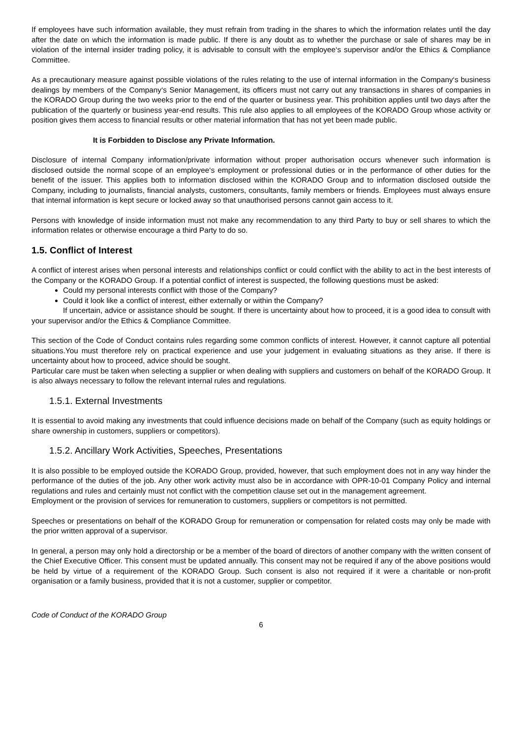If employees have such information available, they must refrain from trading in the shares to which the information relates until the day after the date on which the information is made public. If there is any doubt as to whether the purchase or sale of shares may be in violation of the internal insider trading policy, it is advisable to consult with the employee‘s supervisor and/or the Ethics & Compliance Committee.
As a precautionary measure against possible violations of the rules relating to the use of internal information in the Company‘s business dealings by members of the Company‘s Senior Management, its officers must not carry out any transactions in shares of companies in the KORADO Group during the two weeks prior to the end of the quarter or business year. This prohibition applies until two days after the publication of the quarterly or business year-end results. This rule also applies to all employees of the KORADO Group whose activity or position gives them access to financial results or other material information that has not yet been made public.
It is Forbidden to Disclose any Private Information.
Disclosure of internal Company information/private information without proper authorisation occurs whenever such information is disclosed outside the normal scope of an employee‘s employment or professional duties or in the performance of other duties for the benefit of the issuer. This applies both to information disclosed within the KORADO Group and to information disclosed outside the Company, including to journalists, financial analysts, customers, consultants, family members or friends. Employees must always ensure that internal information is kept secure or locked away so that unauthorised persons cannot gain access to it.
Persons with knowledge of inside information must not make any recommendation to any third Party to buy or sell shares to which the information relates or otherwise encourage a third Party to do so.
1.5. Conflict of Interest
A conflict of interest arises when personal interests and relationships conflict or could conflict with the ability to act in the best interests of the Company or the KORADO Group. If a potential conflict of interest is suspected, the following questions must be asked:
Could my personal interests conflict with those of the Company?
Could it look like a conflict of interest, either externally or within the Company?
If uncertain, advice or assistance should be sought. If there is uncertainty about how to proceed, it is a good idea to consult with your supervisor and/or the Ethics & Compliance Committee.
This section of the Code of Conduct contains rules regarding some common conflicts of interest. However, it cannot capture all potential situations.You must therefore rely on practical experience and use your judgement in evaluating situations as they arise. If there is uncertainty about how to proceed, advice should be sought.
Particular care must be taken when selecting a supplier or when dealing with suppliers and customers on behalf of the KORADO Group. It is also always necessary to follow the relevant internal rules and regulations.
1.5.1. External Investments
It is essential to avoid making any investments that could influence decisions made on behalf of the Company (such as equity holdings or share ownership in customers, suppliers or competitors).
1.5.2. Ancillary Work Activities, Speeches, Presentations
It is also possible to be employed outside the KORADO Group, provided, however, that such employment does not in any way hinder the performance of the duties of the job. Any other work activity must also be in accordance with OPR-10-01 Company Policy and internal regulations and rules and certainly must not conflict with the competition clause set out in the management agreement.
Employment or the provision of services for remuneration to customers, suppliers or competitors is not permitted.
Speeches or presentations on behalf of the KORADO Group for remuneration or compensation for related costs may only be made with the prior written approval of a supervisor.
In general, a person may only hold a directorship or be a member of the board of directors of another company with the written consent of the Chief Executive Officer. This consent must be updated annually. This consent may not be required if any of the above positions would be held by virtue of a requirement of the KORADO Group. Such consent is also not required if it were a charitable or non-profit organisation or a family business, provided that it is not a customer, supplier or competitor.
Code of Conduct of the KORADO Group
6